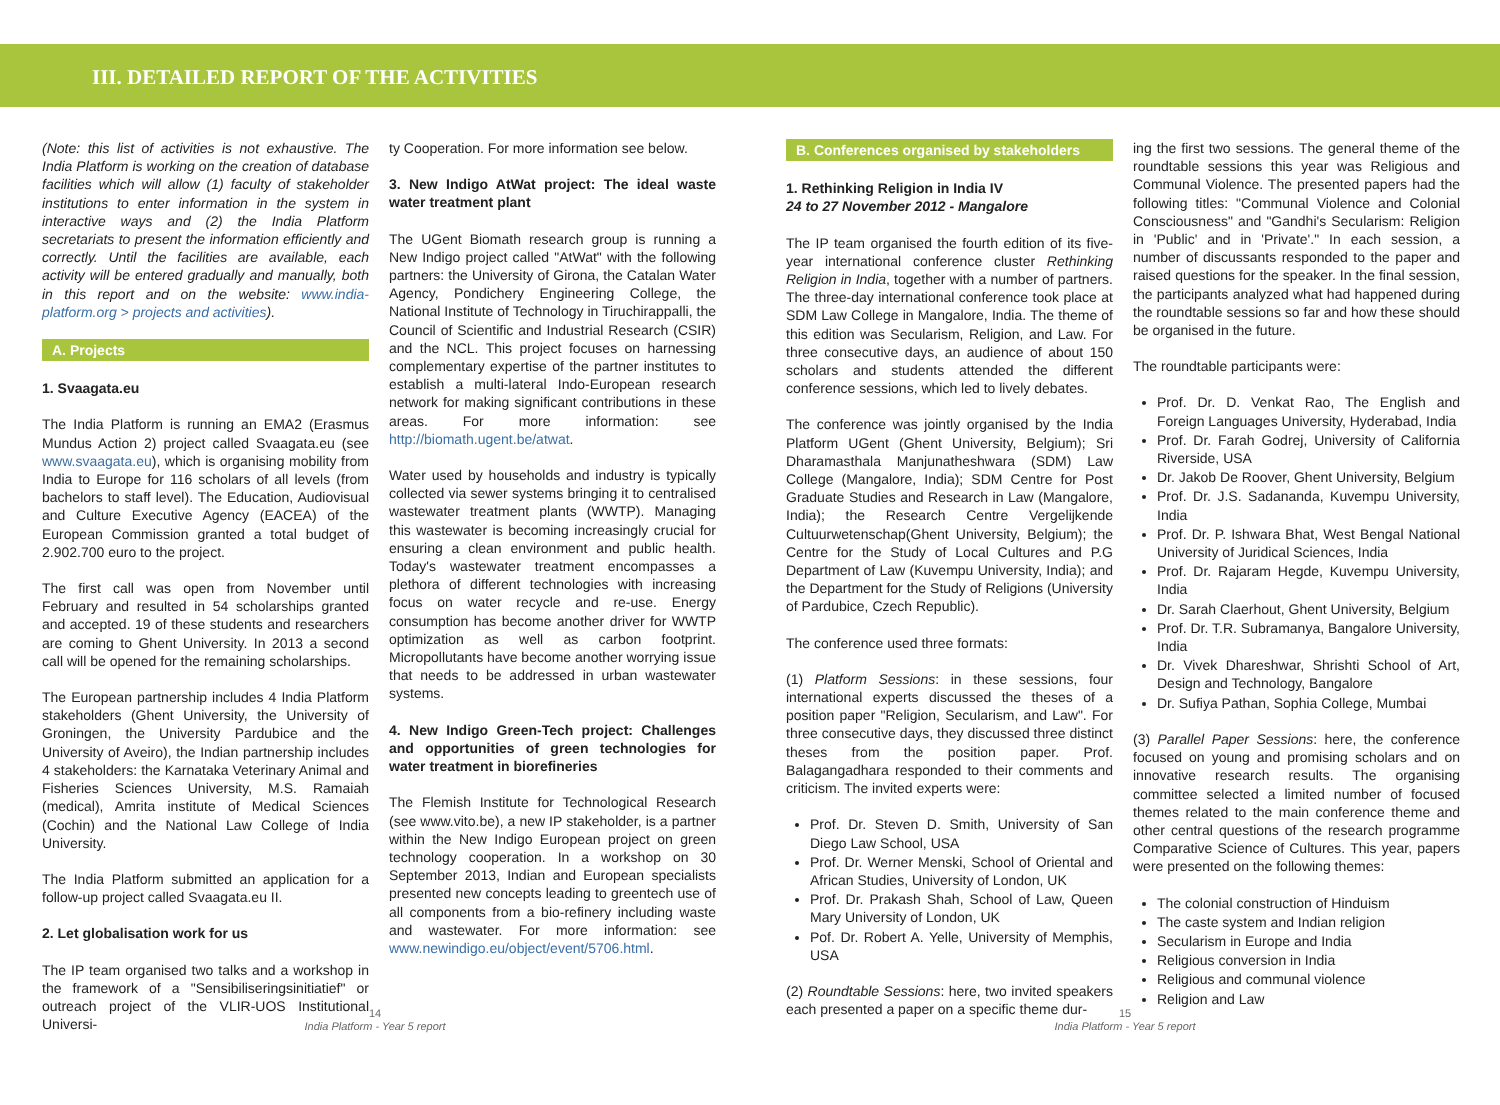III. DETAILED REPORT OF THE ACTIVITIES
(Note: this list of activities is not exhaustive. The India Platform is working on the creation of database facilities which will allow (1) faculty of stakeholder institutions to enter information in the system in interactive ways and (2) the India Platform secretariats to present the information efficiently and correctly. Until the facilities are available, each activity will be entered gradually and manually, both in this report and on the website: www.india-platform.org > projects and activities).
A. Projects
1. Svaagata.eu
The India Platform is running an EMA2 (Erasmus Mundus Action 2) project called Svaagata.eu (see www.svaagata.eu), which is organising mobility from India to Europe for 116 scholars of all levels (from bachelors to staff level). The Education, Audiovisual and Culture Executive Agency (EACEA) of the European Commission granted a total budget of 2.902.700 euro to the project.
The first call was open from November until February and resulted in 54 scholarships granted and accepted. 19 of these students and researchers are coming to Ghent University. In 2013 a second call will be opened for the remaining scholarships.
The European partnership includes 4 India Platform stakeholders (Ghent University, the University of Groningen, the University Pardubice and the University of Aveiro), the Indian partnership includes 4 stakeholders: the Karnataka Veterinary Animal and Fisheries Sciences University, M.S. Ramaiah (medical), Amrita institute of Medical Sciences (Cochin) and the National Law College of India University.
The India Platform submitted an application for a follow-up project called Svaagata.eu II.
2. Let globalisation work for us
The IP team organised two talks and a workshop in the framework of a "Sensibiliseringsinitiatief" or outreach project of the VLIR-UOS Institutional Universi-
ty Cooperation. For more information see below.
3. New Indigo AtWat project: The ideal waste water treatment plant
The UGent Biomath research group is running a New Indigo project called "AtWat" with the following partners: the University of Girona, the Catalan Water Agency, Pondichery Engineering College, the National Institute of Technology in Tiruchirappalli, the Council of Scientific and Industrial Research (CSIR) and the NCL. This project focuses on harnessing complementary expertise of the partner institutes to establish a multi-lateral Indo-European research network for making significant contributions in these areas. For more information: see http://biomath.ugent.be/atwat.
Water used by households and industry is typically collected via sewer systems bringing it to centralised wastewater treatment plants (WWTP). Managing this wastewater is becoming increasingly crucial for ensuring a clean environment and public health. Today's wastewater treatment encompasses a plethora of different technologies with increasing focus on water recycle and re-use. Energy consumption has become another driver for WWTP optimization as well as carbon footprint. Micropollutants have become another worrying issue that needs to be addressed in urban wastewater systems.
4. New Indigo Green-Tech project: Challenges and opportunities of green technologies for water treatment in biorefineries
The Flemish Institute for Technological Research (see www.vito.be), a new IP stakeholder, is a partner within the New Indigo European project on green technology cooperation. In a workshop on 30 September 2013, Indian and European specialists presented new concepts leading to greentech use of all components from a bio-refinery including waste and wastewater. For more information: see www.newindigo.eu/object/event/5706.html.
B. Conferences organised by stakeholders
1. Rethinking Religion in India IV
24 to 27 November 2012 - Mangalore
The IP team organised the fourth edition of its five-year international conference cluster Rethinking Religion in India, together with a number of partners. The three-day international conference took place at SDM Law College in Mangalore, India. The theme of this edition was Secularism, Religion, and Law. For three consecutive days, an audience of about 150 scholars and students attended the different conference sessions, which led to lively debates.
The conference was jointly organised by the India Platform UGent (Ghent University, Belgium); Sri Dharamasthala Manjunatheshwara (SDM) Law College (Mangalore, India); SDM Centre for Post Graduate Studies and Research in Law (Mangalore, India); the Research Centre Vergelijkende Cultuurwetenschap(Ghent University, Belgium); the Centre for the Study of Local Cultures and P.G Department of Law (Kuvempu University, India); and the Department for the Study of Religions (University of Pardubice, Czech Republic).
The conference used three formats:
(1) Platform Sessions: in these sessions, four international experts discussed the theses of a position paper "Religion, Secularism, and Law". For three consecutive days, they discussed three distinct theses from the position paper. Prof. Balagangadhara responded to their comments and criticism. The invited experts were:
Prof. Dr. Steven D. Smith, University of San Diego Law School, USA
Prof. Dr. Werner Menski, School of Oriental and African Studies, University of London, UK
Prof. Dr. Prakash Shah, School of Law, Queen Mary University of London, UK
Pof. Dr. Robert A. Yelle, University of Memphis, USA
(2) Roundtable Sessions: here, two invited speakers each presented a paper on a specific theme dur-
ing the first two sessions. The general theme of the roundtable sessions this year was Religious and Communal Violence. The presented papers had the following titles: "Communal Violence and Colonial Consciousness" and "Gandhi's Secularism: Religion in 'Public' and in 'Private'." In each session, a number of discussants responded to the paper and raised questions for the speaker. In the final session, the participants analyzed what had happened during the roundtable sessions so far and how these should be organised in the future.
The roundtable participants were:
Prof. Dr. D. Venkat Rao, The English and Foreign Languages University, Hyderabad, India
Prof. Dr. Farah Godrej, University of California Riverside, USA
Dr. Jakob De Roover, Ghent University, Belgium
Prof. Dr. J.S. Sadananda, Kuvempu University, India
Prof. Dr. P. Ishwara Bhat, West Bengal National University of Juridical Sciences, India
Prof. Dr. Rajaram Hegde, Kuvempu University, India
Dr. Sarah Claerhout, Ghent University, Belgium
Prof. Dr. T.R. Subramanya, Bangalore University, India
Dr. Vivek Dhareshwar, Shrishti School of Art, Design and Technology, Bangalore
Dr. Sufiya Pathan, Sophia College, Mumbai
(3) Parallel Paper Sessions: here, the conference focused on young and promising scholars and on innovative research results. The organising committee selected a limited number of focused themes related to the main conference theme and other central questions of the research programme Comparative Science of Cultures. This year, papers were presented on the following themes:
The colonial construction of Hinduism
The caste system and Indian religion
Secularism in Europe and India
Religious conversion in India
Religious and communal violence
Religion and Law
14
India Platform - Year 5 report
15
India Platform - Year 5 report